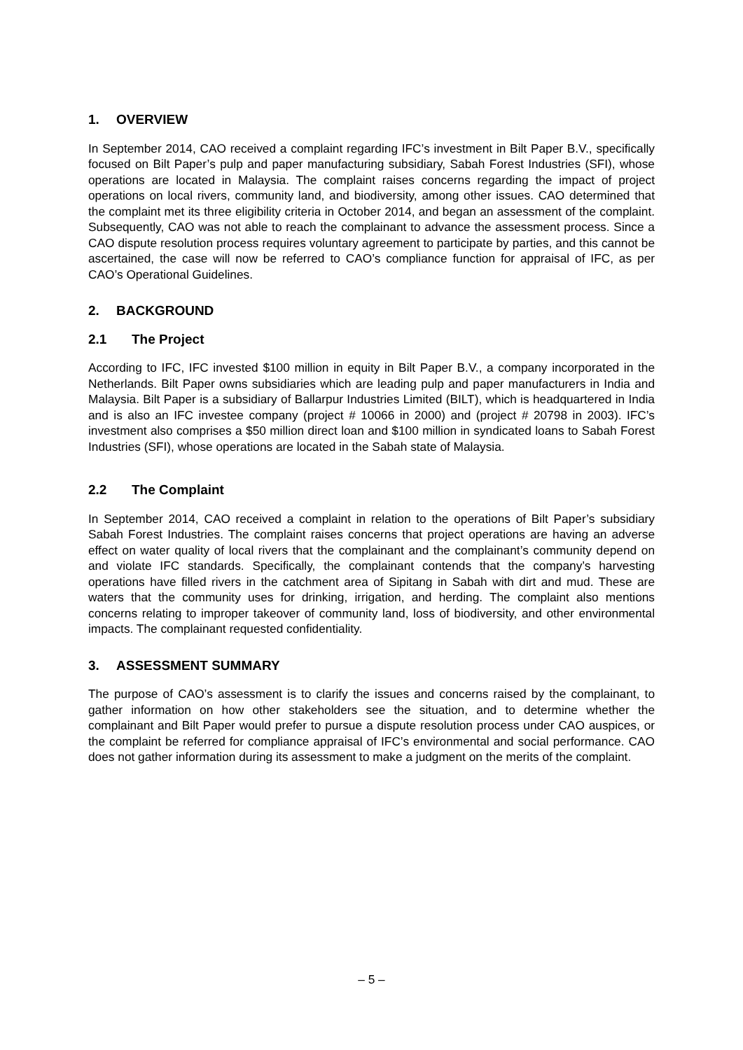1. OVERVIEW
In September 2014, CAO received a complaint regarding IFC’s investment in Bilt Paper B.V., specifically focused on Bilt Paper’s pulp and paper manufacturing subsidiary, Sabah Forest Industries (SFI), whose operations are located in Malaysia. The complaint raises concerns regarding the impact of project operations on local rivers, community land, and biodiversity, among other issues. CAO determined that the complaint met its three eligibility criteria in October 2014, and began an assessment of the complaint. Subsequently, CAO was not able to reach the complainant to advance the assessment process. Since a CAO dispute resolution process requires voluntary agreement to participate by parties, and this cannot be ascertained, the case will now be referred to CAO’s compliance function for appraisal of IFC, as per CAO’s Operational Guidelines.
2. BACKGROUND
2.1 The Project
According to IFC, IFC invested $100 million in equity in Bilt Paper B.V., a company incorporated in the Netherlands. Bilt Paper owns subsidiaries which are leading pulp and paper manufacturers in India and Malaysia. Bilt Paper is a subsidiary of Ballarpur Industries Limited (BILT), which is headquartered in India and is also an IFC investee company (project # 10066 in 2000) and (project # 20798 in 2003). IFC’s investment also comprises a $50 million direct loan and $100 million in syndicated loans to Sabah Forest Industries (SFI), whose operations are located in the Sabah state of Malaysia.
2.2 The Complaint
In September 2014, CAO received a complaint in relation to the operations of Bilt Paper’s subsidiary Sabah Forest Industries. The complaint raises concerns that project operations are having an adverse effect on water quality of local rivers that the complainant and the complainant’s community depend on and violate IFC standards. Specifically, the complainant contends that the company’s harvesting operations have filled rivers in the catchment area of Sipitang in Sabah with dirt and mud. These are waters that the community uses for drinking, irrigation, and herding. The complaint also mentions concerns relating to improper takeover of community land, loss of biodiversity, and other environmental impacts. The complainant requested confidentiality.
3. ASSESSMENT SUMMARY
The purpose of CAO’s assessment is to clarify the issues and concerns raised by the complainant, to gather information on how other stakeholders see the situation, and to determine whether the complainant and Bilt Paper would prefer to pursue a dispute resolution process under CAO auspices, or the complaint be referred for compliance appraisal of IFC’s environmental and social performance. CAO does not gather information during its assessment to make a judgment on the merits of the complaint.
– 5 –